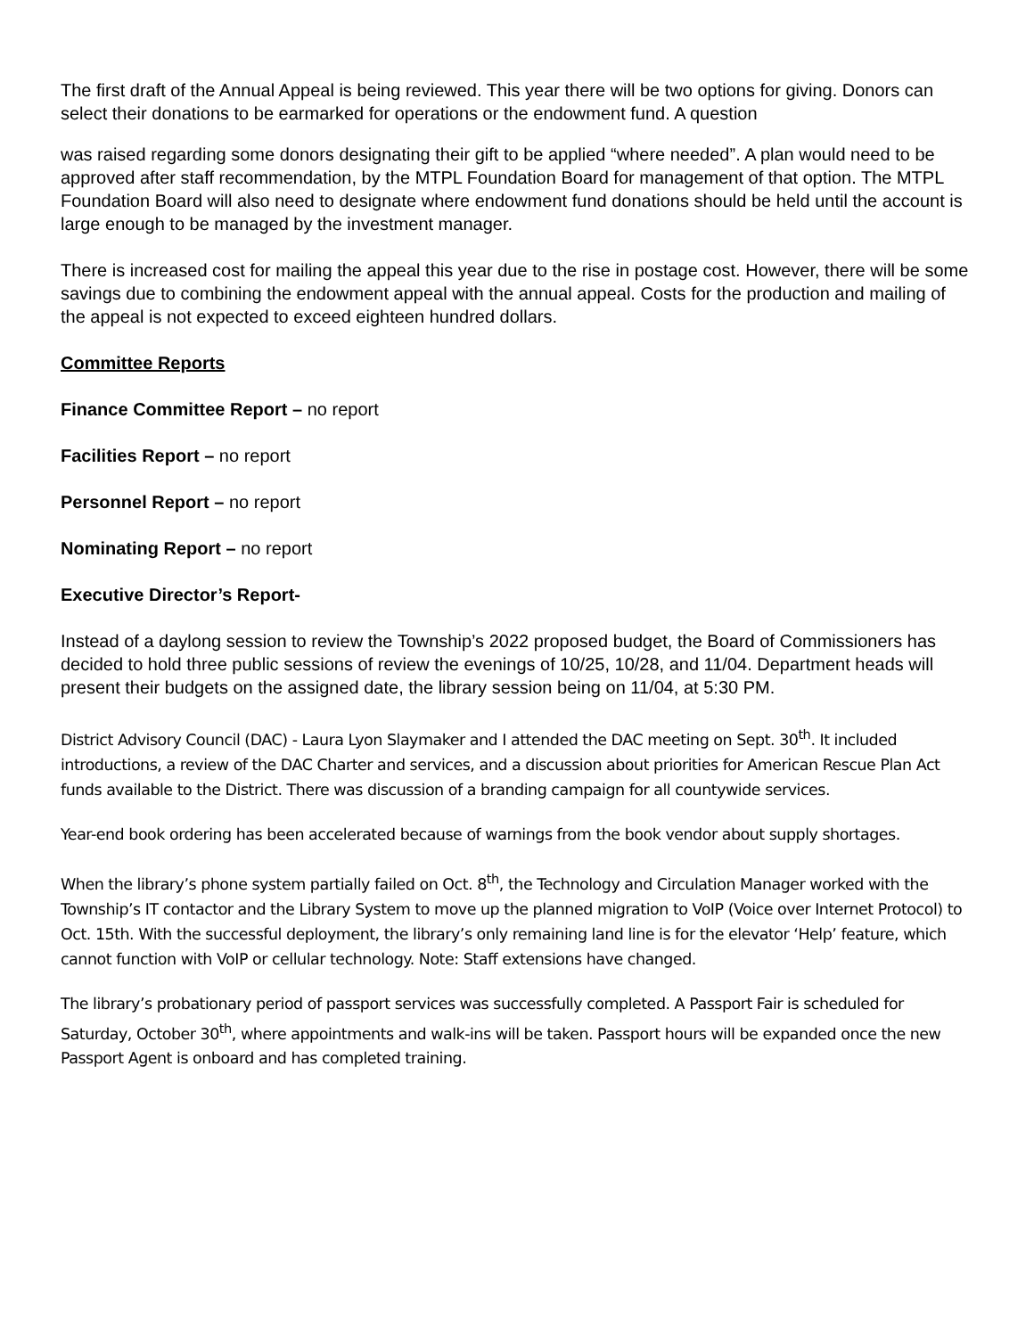The first draft of the Annual Appeal is being reviewed. This year there will be two options for giving. Donors can select their donations to be earmarked for operations or the endowment fund. A question
was raised regarding some donors designating their gift to be applied “where needed”. A plan would need to be approved after staff recommendation, by the MTPL Foundation Board for management of that option. The MTPL Foundation Board will also need to designate where endowment fund donations should be held until the account is large enough to be managed by the investment manager.
There is increased cost for mailing the appeal this year due to the rise in postage cost. However, there will be some savings due to combining the endowment appeal with the annual appeal. Costs for the production and mailing of the appeal is not expected to exceed eighteen hundred dollars.
Committee Reports
Finance Committee Report – no report
Facilities Report – no report
Personnel Report – no report
Nominating Report – no report
Executive Director’s Report-
Instead of a daylong session to review the Township’s 2022 proposed budget, the Board of Commissioners has decided to hold three public sessions of review the evenings of 10/25, 10/28, and 11/04. Department heads will present their budgets on the assigned date, the library session being on 11/04, at 5:30 PM.
District Advisory Council (DAC) - Laura Lyon Slaymaker and I attended the DAC meeting on Sept. 30<sup>th</sup>. It included introductions, a review of the DAC Charter and services, and a discussion about priorities for American Rescue Plan Act funds available to the District. There was discussion of a branding campaign for all countywide services.
Year-end book ordering has been accelerated because of warnings from the book vendor about supply shortages.
When the library’s phone system partially failed on Oct. 8<sup>th</sup>, the Technology and Circulation Manager worked with the Township’s IT contactor and the Library System to move up the planned migration to VoIP (Voice over Internet Protocol) to Oct. 15th. With the successful deployment, the library’s only remaining land line is for the elevator ‘Help’ feature, which cannot function with VoIP or cellular technology. Note: Staff extensions have changed.
The library’s probationary period of passport services was successfully completed. A Passport Fair is scheduled for Saturday, October 30<sup>th</sup>, where appointments and walk-ins will be taken. Passport hours will be expanded once the new Passport Agent is onboard and has completed training.